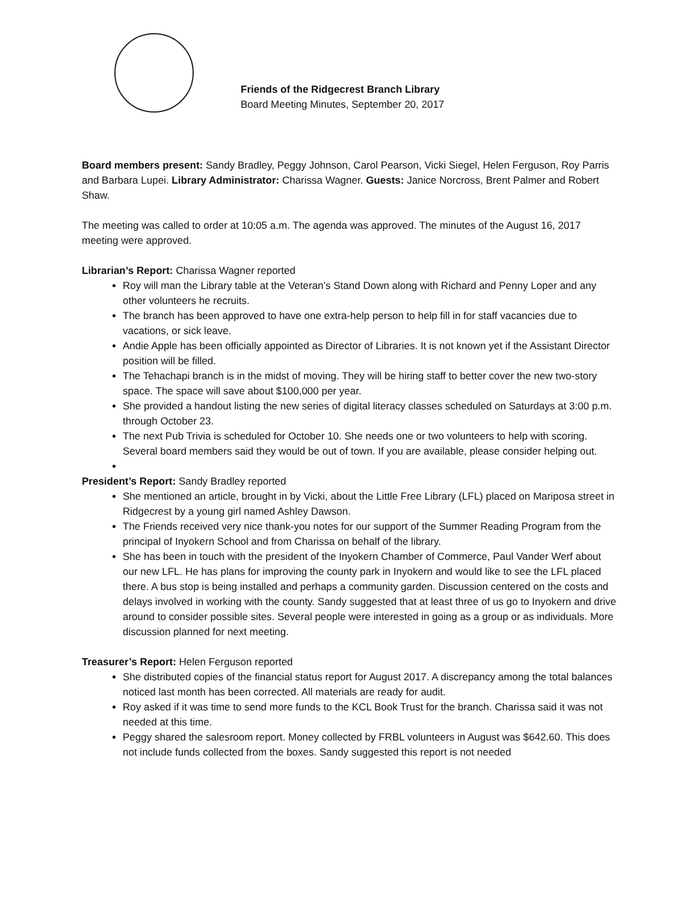Friends of the Ridgecrest Branch Library
Board Meeting Minutes, September 20, 2017
Board members present: Sandy Bradley, Peggy Johnson, Carol Pearson, Vicki Siegel, Helen Ferguson, Roy Parris and Barbara Lupei. Library Administrator: Charissa Wagner. Guests: Janice Norcross, Brent Palmer and Robert Shaw.
The meeting was called to order at 10:05 a.m. The agenda was approved. The minutes of the August 16, 2017 meeting were approved.
Librarian’s Report: Charissa Wagner reported
Roy will man the Library table at the Veteran’s Stand Down along with Richard and Penny Loper and any other volunteers he recruits.
The branch has been approved to have one extra-help person to help fill in for staff vacancies due to vacations, or sick leave.
Andie Apple has been officially appointed as Director of Libraries. It is not known yet if the Assistant Director position will be filled.
The Tehachapi branch is in the midst of moving. They will be hiring staff to better cover the new two-story space. The space will save about $100,000 per year.
She provided a handout listing the new series of digital literacy classes scheduled on Saturdays at 3:00 p.m. through October 23.
The next Pub Trivia is scheduled for October 10. She needs one or two volunteers to help with scoring. Several board members said they would be out of town. If you are available, please consider helping out.
President’s Report: Sandy Bradley reported
She mentioned an article, brought in by Vicki, about the Little Free Library (LFL) placed on Mariposa street in Ridgecrest by a young girl named Ashley Dawson.
The Friends received very nice thank-you notes for our support of the Summer Reading Program from the principal of Inyokern School and from Charissa on behalf of the library.
She has been in touch with the president of the Inyokern Chamber of Commerce, Paul Vander Werf about our new LFL. He has plans for improving the county park in Inyokern and would like to see the LFL placed there. A bus stop is being installed and perhaps a community garden. Discussion centered on the costs and delays involved in working with the county. Sandy suggested that at least three of us go to Inyokern and drive around to consider possible sites. Several people were interested in going as a group or as individuals. More discussion planned for next meeting.
Treasurer’s Report: Helen Ferguson reported
She distributed copies of the financial status report for August 2017. A discrepancy among the total balances noticed last month has been corrected. All materials are ready for audit.
Roy asked if it was time to send more funds to the KCL Book Trust for the branch. Charissa said it was not needed at this time.
Peggy shared the salesroom report. Money collected by FRBL volunteers in August was $642.60. This does not include funds collected from the boxes. Sandy suggested this report is not needed